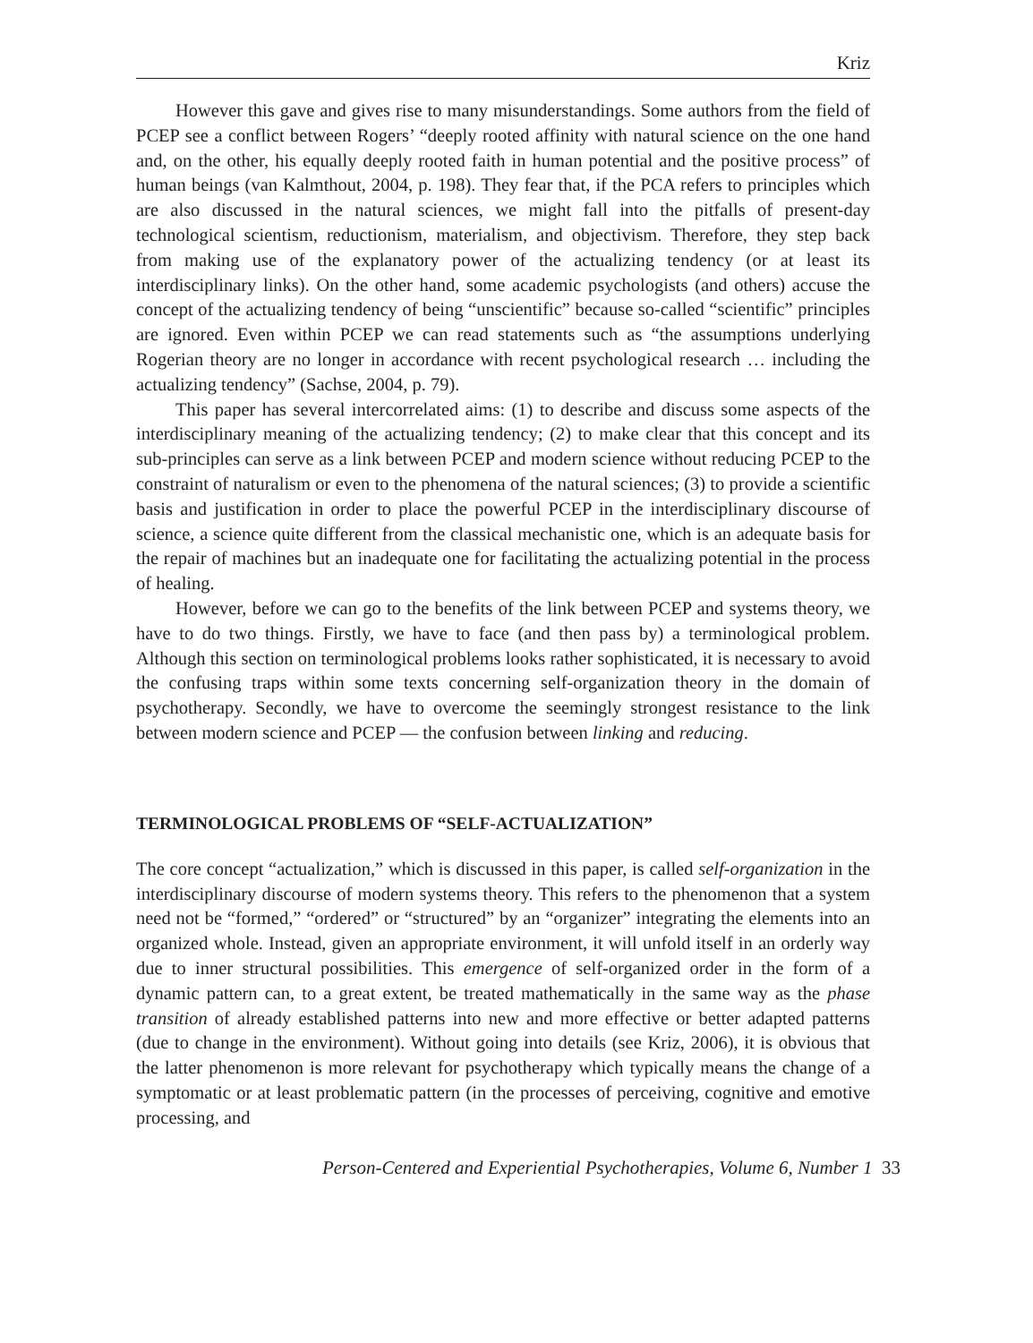Kriz
However this gave and gives rise to many misunderstandings. Some authors from the field of PCEP see a conflict between Rogers’ “deeply rooted affinity with natural science on the one hand and, on the other, his equally deeply rooted faith in human potential and the positive process” of human beings (van Kalmthout, 2004, p. 198). They fear that, if the PCA refers to principles which are also discussed in the natural sciences, we might fall into the pitfalls of present-day technological scientism, reductionism, materialism, and objectivism. Therefore, they step back from making use of the explanatory power of the actualizing tendency (or at least its interdisciplinary links). On the other hand, some academic psychologists (and others) accuse the concept of the actualizing tendency of being “unscientific” because so-called “scientific” principles are ignored. Even within PCEP we can read statements such as “the assumptions underlying Rogerian theory are no longer in accordance with recent psychological research … including the actualizing tendency” (Sachse, 2004, p. 79).
This paper has several intercorrelated aims: (1) to describe and discuss some aspects of the interdisciplinary meaning of the actualizing tendency; (2) to make clear that this concept and its sub-principles can serve as a link between PCEP and modern science without reducing PCEP to the constraint of naturalism or even to the phenomena of the natural sciences; (3) to provide a scientific basis and justification in order to place the powerful PCEP in the interdisciplinary discourse of science, a science quite different from the classical mechanistic one, which is an adequate basis for the repair of machines but an inadequate one for facilitating the actualizing potential in the process of healing.
However, before we can go to the benefits of the link between PCEP and systems theory, we have to do two things. Firstly, we have to face (and then pass by) a terminological problem. Although this section on terminological problems looks rather sophisticated, it is necessary to avoid the confusing traps within some texts concerning self-organization theory in the domain of psychotherapy. Secondly, we have to overcome the seemingly strongest resistance to the link between modern science and PCEP — the confusion between linking and reducing.
TERMINOLOGICAL PROBLEMS OF “SELF-ACTUALIZATION”
The core concept “actualization,” which is discussed in this paper, is called self-organization in the interdisciplinary discourse of modern systems theory. This refers to the phenomenon that a system need not be “formed,” “ordered” or “structured” by an “organizer” integrating the elements into an organized whole. Instead, given an appropriate environment, it will unfold itself in an orderly way due to inner structural possibilities. This emergence of self-organized order in the form of a dynamic pattern can, to a great extent, be treated mathematically in the same way as the phase transition of already established patterns into new and more effective or better adapted patterns (due to change in the environment). Without going into details (see Kriz, 2006), it is obvious that the latter phenomenon is more relevant for psychotherapy which typically means the change of a symptomatic or at least problematic pattern (in the processes of perceiving, cognitive and emotive processing, and
Person-Centered and Experiential Psychotherapies, Volume 6, Number 1 33